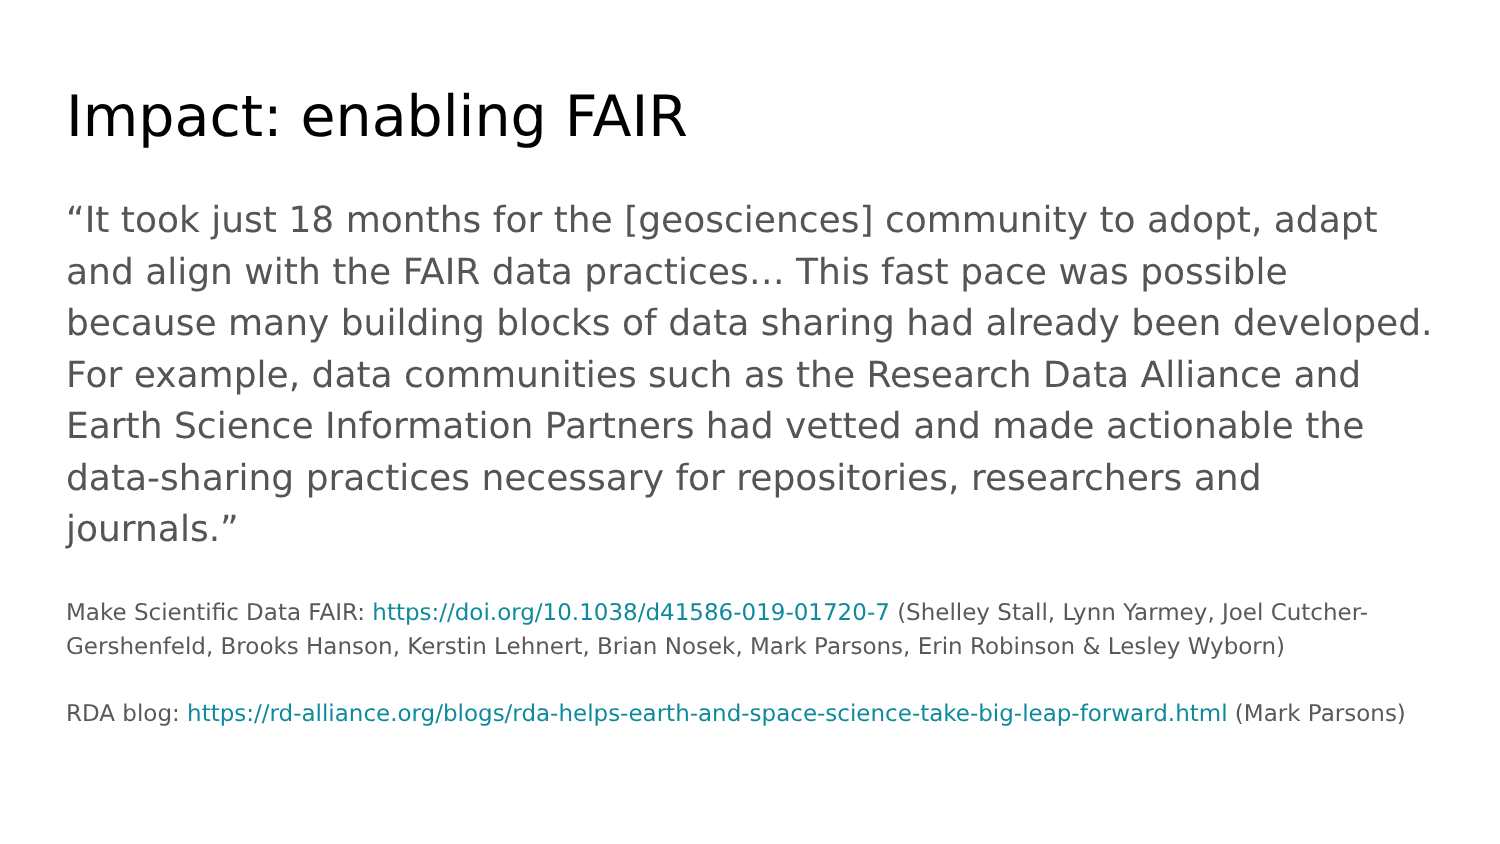Impact: enabling FAIR
“It took just 18 months for the [geosciences] community to adopt, adapt and align with the FAIR data practices… This fast pace was possible because many building blocks of data sharing had already been developed. For example, data communities such as the Research Data Alliance and Earth Science Information Partners had vetted and made actionable the data-sharing practices necessary for repositories, researchers and journals.”
Make Scientific Data FAIR: https://doi.org/10.1038/d41586-019-01720-7 (Shelley Stall, Lynn Yarmey, Joel Cutcher-Gershenfeld, Brooks Hanson, Kerstin Lehnert, Brian Nosek, Mark Parsons, Erin Robinson & Lesley Wyborn)
RDA blog: https://rd-alliance.org/blogs/rda-helps-earth-and-space-science-take-big-leap-forward.html (Mark Parsons)